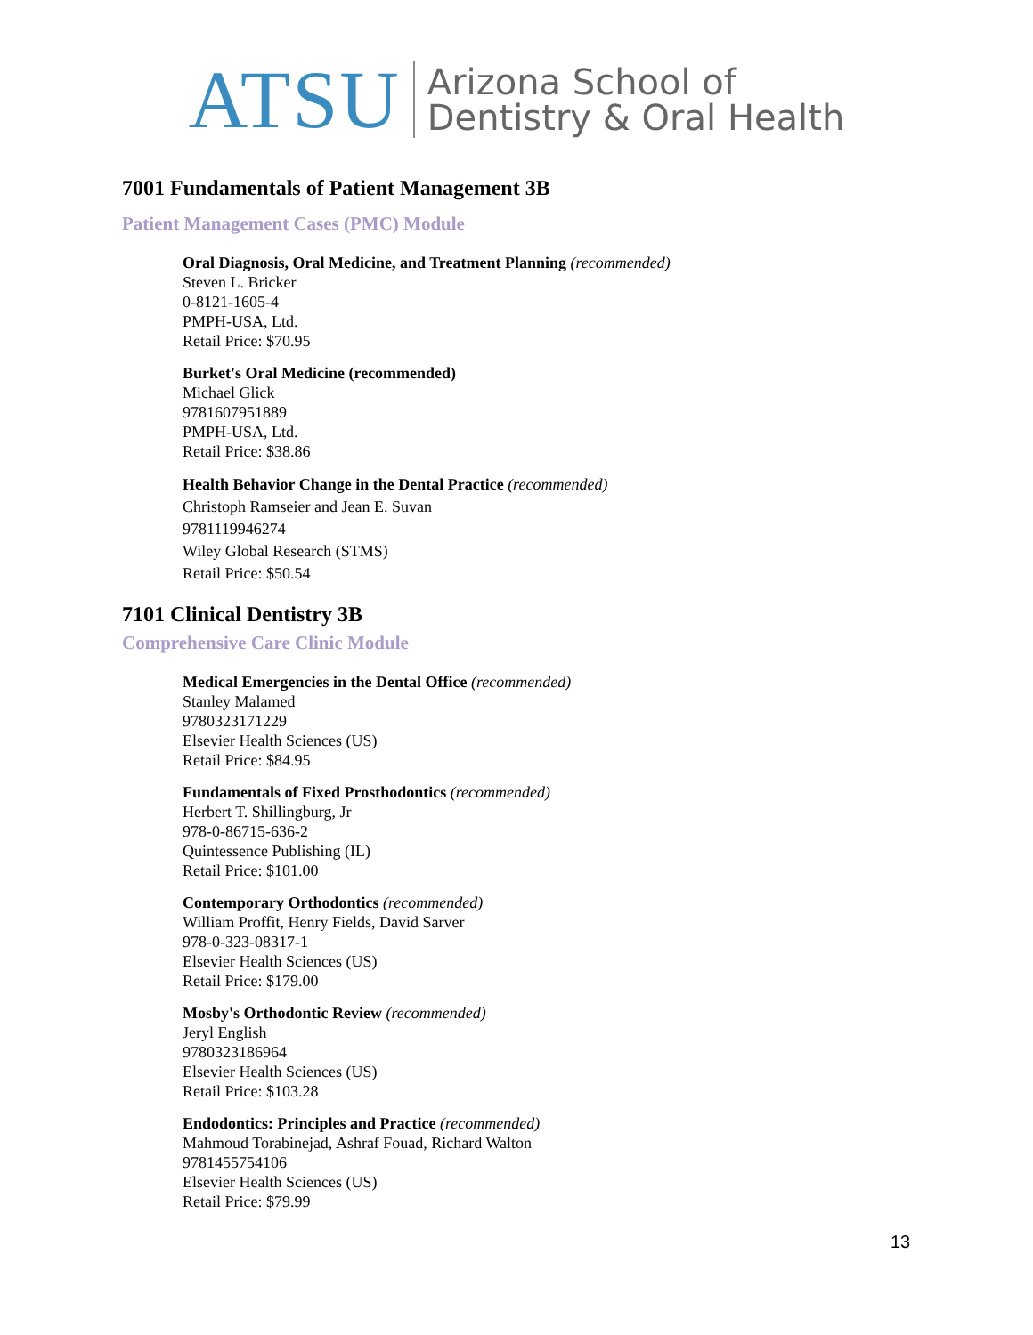ATSU Arizona School of
Dentistry & Oral Health
7001 Fundamentals of Patient Management 3B
Patient Management Cases (PMC) Module
Oral Diagnosis, Oral Medicine, and Treatment Planning (recommended)
Steven L. Bricker
0-8121-1605-4
PMPH-USA, Ltd.
Retail Price: $70.95
Burket's Oral Medicine (recommended)
Michael Glick
9781607951889
PMPH-USA, Ltd.
Retail Price: $38.86
Health Behavior Change in the Dental Practice (recommended)
Christoph Ramseier and Jean E. Suvan
9781119946274
Wiley Global Research (STMS)
Retail Price: $50.54
7101 Clinical Dentistry 3B
Comprehensive Care Clinic Module
Medical Emergencies in the Dental Office (recommended)
Stanley Malamed
9780323171229
Elsevier Health Sciences (US)
Retail Price: $84.95
Fundamentals of Fixed Prosthodontics (recommended)
Herbert T. Shillingburg, Jr
978-0-86715-636-2
Quintessence Publishing (IL)
Retail Price: $101.00
Contemporary Orthodontics (recommended)
William Proffit, Henry Fields, David Sarver
978-0-323-08317-1
Elsevier Health Sciences (US)
Retail Price: $179.00
Mosby's Orthodontic Review (recommended)
Jeryl English
9780323186964
Elsevier Health Sciences (US)
Retail Price: $103.28
Endodontics: Principles and Practice (recommended)
Mahmoud Torabinejad, Ashraf Fouad, Richard Walton
9781455754106
Elsevier Health Sciences (US)
Retail Price: $79.99
13